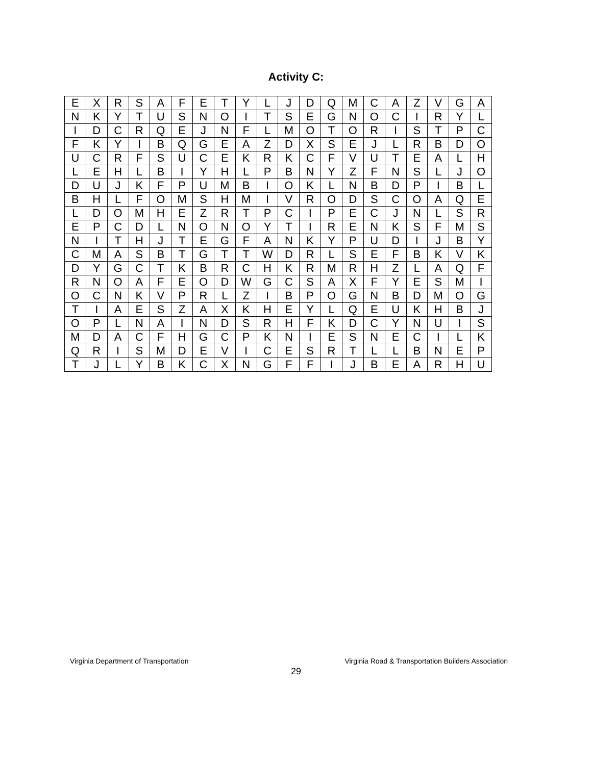Activity C:
| E | X | R | S | A | F | E | T | Y | L | J | D | Q | M | C | A | Z | V | G | A |
| N | K | Y | T | U | S | N | O | I | T | S | E | G | N | O | C | I | R | Y | L |
| I | D | C | R | Q | E | J | N | F | L | M | O | T | O | R | I | S | T | P | C |
| F | K | Y | I | B | Q | G | E | A | Z | D | X | S | E | J | L | R | B | D | O |
| U | C | R | F | S | U | C | E | K | R | K | C | F | V | U | T | E | A | L | H |
| L | E | H | L | B | I | Y | H | L | P | B | N | Y | Z | F | N | S | L | J | O |
| D | U | J | K | F | P | U | M | B | I | O | K | L | N | B | D | P | I | B | L |
| B | H | L | F | O | M | S | H | M | I | V | R | O | D | S | C | O | A | Q | E |
| L | D | O | M | H | E | Z | R | T | P | C | I | P | E | C | J | N | L | S | R |
| E | P | C | D | L | N | O | N | O | Y | T | I | R | E | N | K | S | F | M | S |
| N | I | T | H | J | T | E | G | F | A | N | K | Y | P | U | D | I | J | B | Y |
| C | M | A | S | B | T | G | T | T | W | D | R | L | S | E | F | B | K | V | K |
| D | Y | G | C | T | K | B | R | C | H | K | R | M | R | H | Z | L | A | Q | F |
| R | N | O | A | F | E | O | D | W | G | C | S | A | X | F | Y | E | S | M | I |
| O | C | N | K | V | P | R | L | Z | I | B | P | O | G | N | B | D | M | O | G |
| T | I | A | E | S | Z | A | X | K | H | E | Y | L | Q | E | U | K | H | B | J |
| O | P | L | N | A | I | N | D | S | R | H | F | K | D | C | Y | N | U | I | S |
| M | D | A | C | F | H | G | C | P | K | N | I | E | S | N | E | C | I | L | K |
| Q | R | I | S | M | D | E | V | I | C | E | S | R | T | L | L | B | N | E | P |
| T | J | L | Y | B | K | C | X | N | G | F | F | I | J | B | E | A | R | H | U |
Virginia Department of Transportation Virginia Road & Transportation Builders Association
29